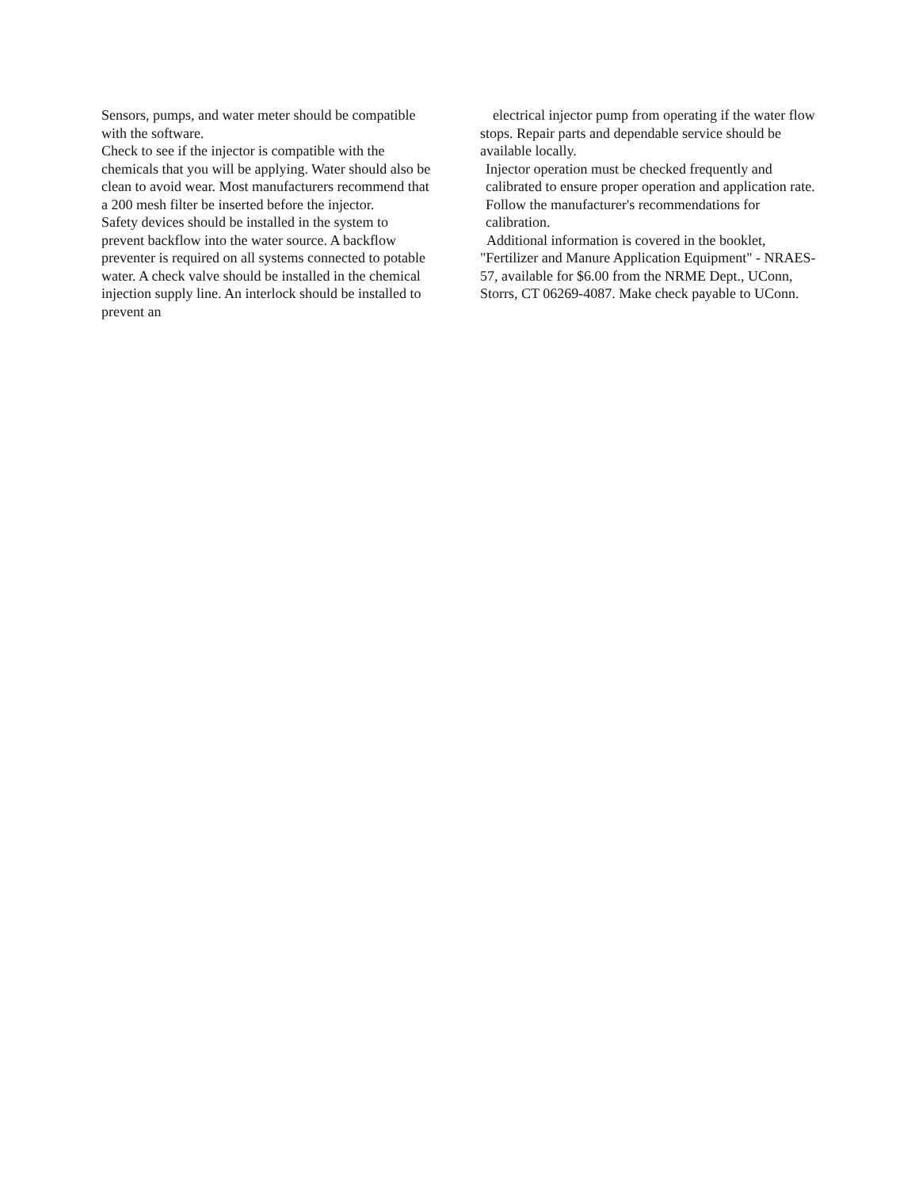Sensors, pumps, and water meter should be compatible with the software.
Check to see if the injector is compatible with the chemicals that you will be applying. Water should also be clean to avoid wear. Most manufacturers recommend that a 200 mesh filter be inserted before the injector.
Safety devices should be installed in the system to prevent backflow into the water source. A backflow preventer is required on all systems connected to potable water. A check valve should be installed in the chemical injection supply line. An interlock should be installed to prevent an
electrical injector pump from operating if the water flow stops. Repair parts and dependable service should be available locally.
Injector operation must be checked frequently and calibrated to ensure proper operation and application rate. Follow the manufacturer's recommendations for calibration.
Additional information is covered in the booklet, "Fertilizer and Manure Application Equipment" - NRAES-57, available for $6.00 from the NRME Dept., UConn, Storrs, CT 06269-4087. Make check payable to UConn.